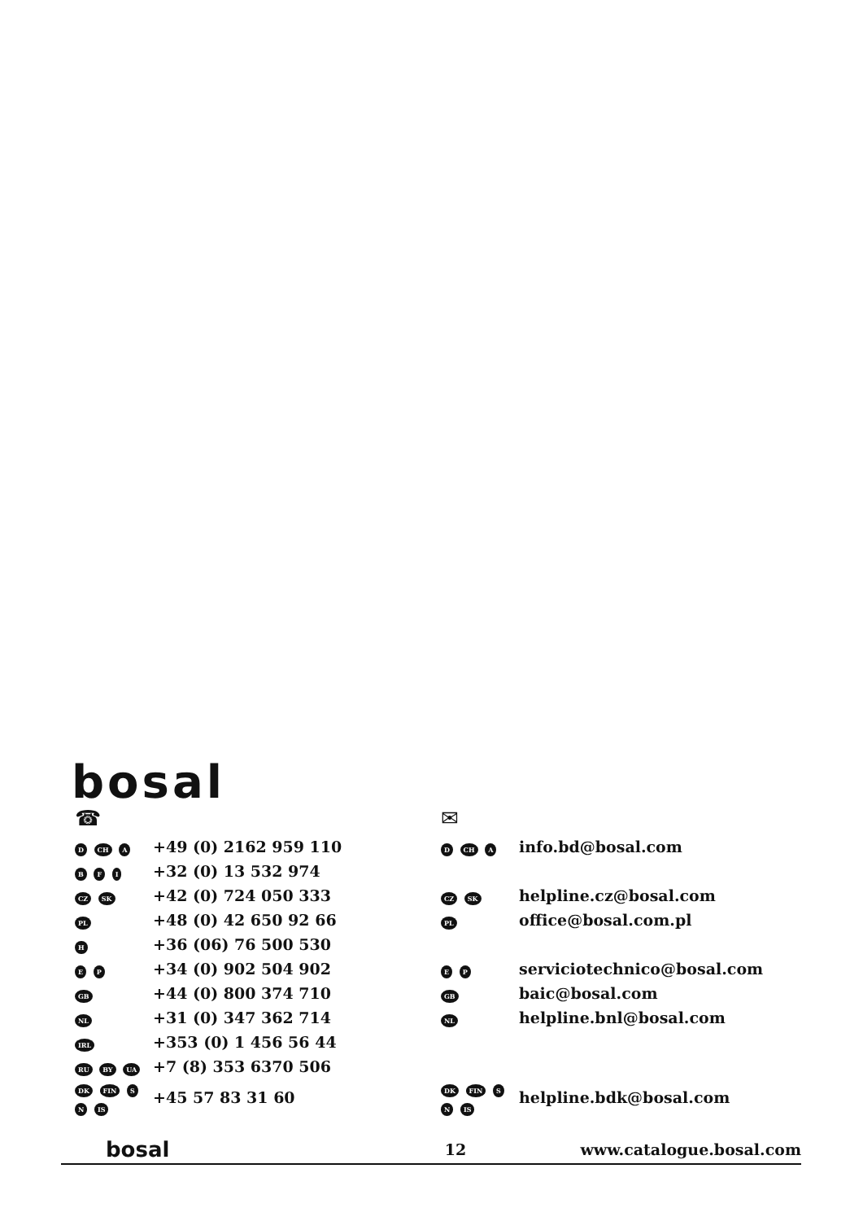bosal
| ☎ | |
| D CH A | +49 (0) 2162 959 110 |
| B F I | +32 (0) 13 532 974 |
| CZ SK | +42 (0) 724 050 333 |
| PL | +48 (0) 42 650 92 66 |
| H | +36 (06) 76 500 530 |
| E P | +34 (0) 902 504 902 |
| GB | +44 (0) 800 374 710 |
| NL | +31 (0) 347 362 714 |
| IRL | +353 (0) 1 456 56 44 |
| RU BY UA | +7 (8) 353 6370 506 |
| DK FIN S N IS | +45 57 83 31 60 |
| ✉ | |
| D CH A | info.bd@bosal.com |
| CZ SK | helpline.cz@bosal.com |
| PL | office@bosal.com.pl |
| E P | serviciotechnico@bosal.com |
| GB | baic@bosal.com |
| NL | helpline.bnl@bosal.com |
| DK FIN S N IS | helpline.bdk@bosal.com |
bosal 12 www.catalogue.bosal.com